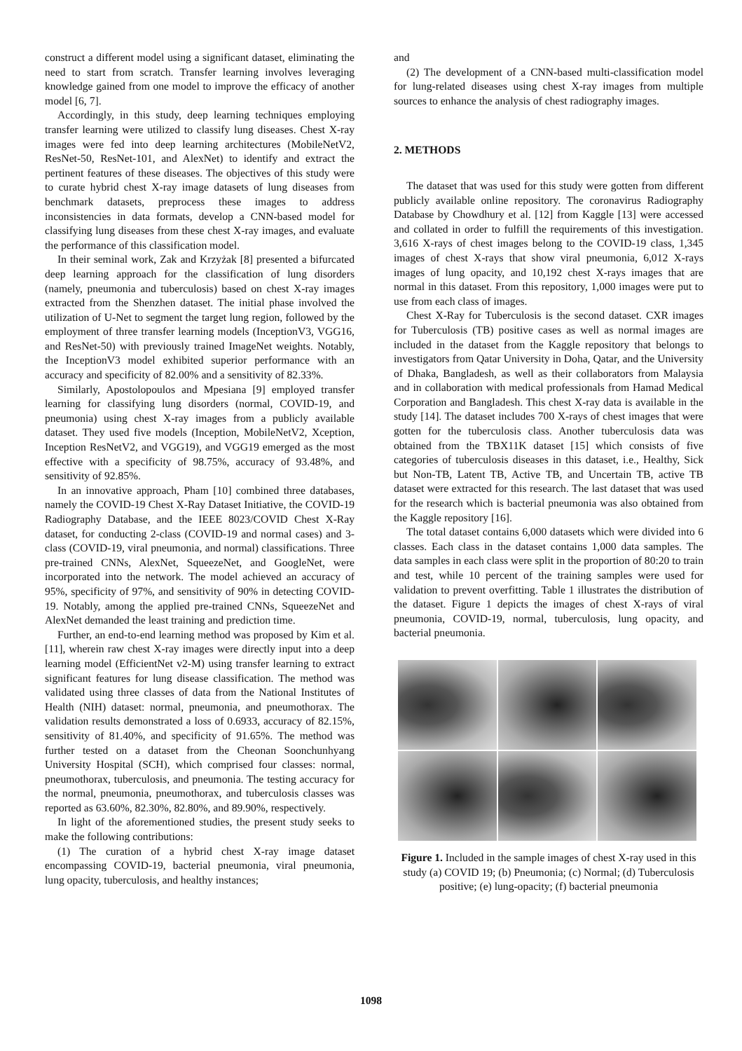construct a different model using a significant dataset, eliminating the need to start from scratch. Transfer learning involves leveraging knowledge gained from one model to improve the efficacy of another model [6, 7].
Accordingly, in this study, deep learning techniques employing transfer learning were utilized to classify lung diseases. Chest X-ray images were fed into deep learning architectures (MobileNetV2, ResNet-50, ResNet-101, and AlexNet) to identify and extract the pertinent features of these diseases. The objectives of this study were to curate hybrid chest X-ray image datasets of lung diseases from benchmark datasets, preprocess these images to address inconsistencies in data formats, develop a CNN-based model for classifying lung diseases from these chest X-ray images, and evaluate the performance of this classification model.
In their seminal work, Zak and Krzyżak [8] presented a bifurcated deep learning approach for the classification of lung disorders (namely, pneumonia and tuberculosis) based on chest X-ray images extracted from the Shenzhen dataset. The initial phase involved the utilization of U-Net to segment the target lung region, followed by the employment of three transfer learning models (InceptionV3, VGG16, and ResNet-50) with previously trained ImageNet weights. Notably, the InceptionV3 model exhibited superior performance with an accuracy and specificity of 82.00% and a sensitivity of 82.33%.
Similarly, Apostolopoulos and Mpesiana [9] employed transfer learning for classifying lung disorders (normal, COVID-19, and pneumonia) using chest X-ray images from a publicly available dataset. They used five models (Inception, MobileNetV2, Xception, Inception ResNetV2, and VGG19), and VGG19 emerged as the most effective with a specificity of 98.75%, accuracy of 93.48%, and sensitivity of 92.85%.
In an innovative approach, Pham [10] combined three databases, namely the COVID-19 Chest X-Ray Dataset Initiative, the COVID-19 Radiography Database, and the IEEE 8023/COVID Chest X-Ray dataset, for conducting 2-class (COVID-19 and normal cases) and 3-class (COVID-19, viral pneumonia, and normal) classifications. Three pre-trained CNNs, AlexNet, SqueezeNet, and GoogleNet, were incorporated into the network. The model achieved an accuracy of 95%, specificity of 97%, and sensitivity of 90% in detecting COVID-19. Notably, among the applied pre-trained CNNs, SqueezeNet and AlexNet demanded the least training and prediction time.
Further, an end-to-end learning method was proposed by Kim et al. [11], wherein raw chest X-ray images were directly input into a deep learning model (EfficientNet v2-M) using transfer learning to extract significant features for lung disease classification. The method was validated using three classes of data from the National Institutes of Health (NIH) dataset: normal, pneumonia, and pneumothorax. The validation results demonstrated a loss of 0.6933, accuracy of 82.15%, sensitivity of 81.40%, and specificity of 91.65%. The method was further tested on a dataset from the Cheonan Soonchunhyang University Hospital (SCH), which comprised four classes: normal, pneumothorax, tuberculosis, and pneumonia. The testing accuracy for the normal, pneumonia, pneumothorax, and tuberculosis classes was reported as 63.60%, 82.30%, 82.80%, and 89.90%, respectively.
In light of the aforementioned studies, the present study seeks to make the following contributions:
(1) The curation of a hybrid chest X-ray image dataset encompassing COVID-19, bacterial pneumonia, viral pneumonia, lung opacity, tuberculosis, and healthy instances;
and
(2) The development of a CNN-based multi-classification model for lung-related diseases using chest X-ray images from multiple sources to enhance the analysis of chest radiography images.
2. METHODS
The dataset that was used for this study were gotten from different publicly available online repository. The coronavirus Radiography Database by Chowdhury et al. [12] from Kaggle [13] were accessed and collated in order to fulfill the requirements of this investigation. 3,616 X-rays of chest images belong to the COVID-19 class, 1,345 images of chest X-rays that show viral pneumonia, 6,012 X-rays images of lung opacity, and 10,192 chest X-rays images that are normal in this dataset. From this repository, 1,000 images were put to use from each class of images.
Chest X-Ray for Tuberculosis is the second dataset. CXR images for Tuberculosis (TB) positive cases as well as normal images are included in the dataset from the Kaggle repository that belongs to investigators from Qatar University in Doha, Qatar, and the University of Dhaka, Bangladesh, as well as their collaborators from Malaysia and in collaboration with medical professionals from Hamad Medical Corporation and Bangladesh. This chest X-ray data is available in the study [14]. The dataset includes 700 X-rays of chest images that were gotten for the tuberculosis class. Another tuberculosis data was obtained from the TBX11K dataset [15] which consists of five categories of tuberculosis diseases in this dataset, i.e., Healthy, Sick but Non-TB, Latent TB, Active TB, and Uncertain TB, active TB dataset were extracted for this research. The last dataset that was used for the research which is bacterial pneumonia was also obtained from the Kaggle repository [16].
The total dataset contains 6,000 datasets which were divided into 6 classes. Each class in the dataset contains 1,000 data samples. The data samples in each class were split in the proportion of 80:20 to train and test, while 10 percent of the training samples were used for validation to prevent overfitting. Table 1 illustrates the distribution of the dataset. Figure 1 depicts the images of chest X-rays of viral pneumonia, COVID-19, normal, tuberculosis, lung opacity, and bacterial pneumonia.
Figure 1. Included in the sample images of chest X-ray used in this study (a) COVID 19; (b) Pneumonia; (c) Normal; (d) Tuberculosis positive; (e) lung-opacity; (f) bacterial pneumonia
1098